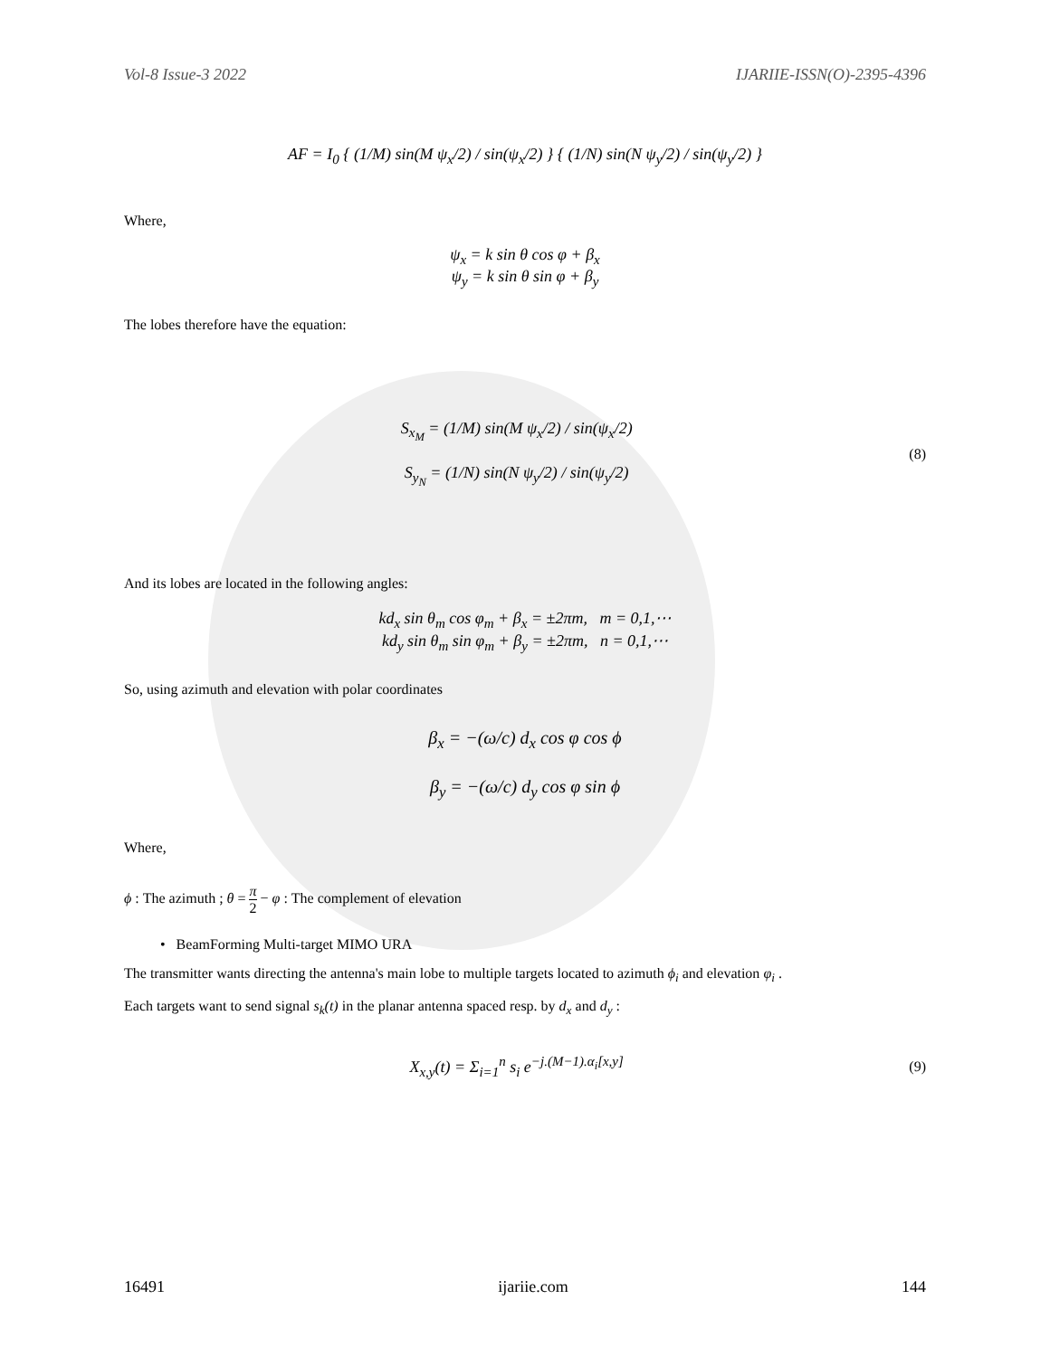Vol-8 Issue-3 2022 IJARIIE-ISSN(O)-2395-4396
AF = I<sub>0</sub> { (1/M) sin(M ψ<sub>x</sub>/2) / sin(ψ<sub>x</sub>/2) } { (1/N) sin(N ψ<sub>y</sub>/2) / sin(ψ<sub>y</sub>/2) }
Where,
ψ<sub>x</sub> = k sin θ cos φ + β<sub>x</sub>
ψ<sub>y</sub> = k sin θ sin φ + β<sub>y</sub>
The lobes therefore have the equation:
S<sub>x<sub>M</sub></sub> = (1/M) sin(M ψ<sub>x</sub>/2) / sin(ψ<sub>x</sub>/2)
S<sub>y<sub>N</sub></sub> = (1/N) sin(N ψ<sub>y</sub>/2) / sin(ψ<sub>y</sub>/2)
(8)
And its lobes are located in the following angles:
kd<sub>x</sub> sin θ<sub>m</sub> cos φ<sub>m</sub> + β<sub>x</sub> = ±2πm, m = 0,1,⋯
kd<sub>y</sub> sin θ<sub>m</sub> sin φ<sub>m</sub> + β<sub>y</sub> = ±2πm, n = 0,1,⋯
So, using azimuth and elevation with polar coordinates
β<sub>x</sub> = −(ω/c) d<sub>x</sub> cos φ cos ϕ
β<sub>y</sub> = −(ω/c) d<sub>y</sub> cos φ sin ϕ
Where,
ϕ : The azimuth ; θ = π 2 − φ : The complement of elevation
• BeamForming Multi-target MIMO URA
The transmitter wants directing the antenna's main lobe to multiple targets located to azimuth ϕ<sub>i</sub> and elevation φ<sub>i</sub> .
Each targets want to send signal s<sub>k</sub>(t) in the planar antenna spaced resp. by d<sub>x</sub> and d<sub>y</sub> :
X<sub>x,y</sub>(t) = Σ<sub>i=1</sub><sup>n</sup> s<sub>i</sub> e<sup>−j.(M−1).α<sub>i</sub>[x,y]</sup>
(9)
16491 ijariie.com 144